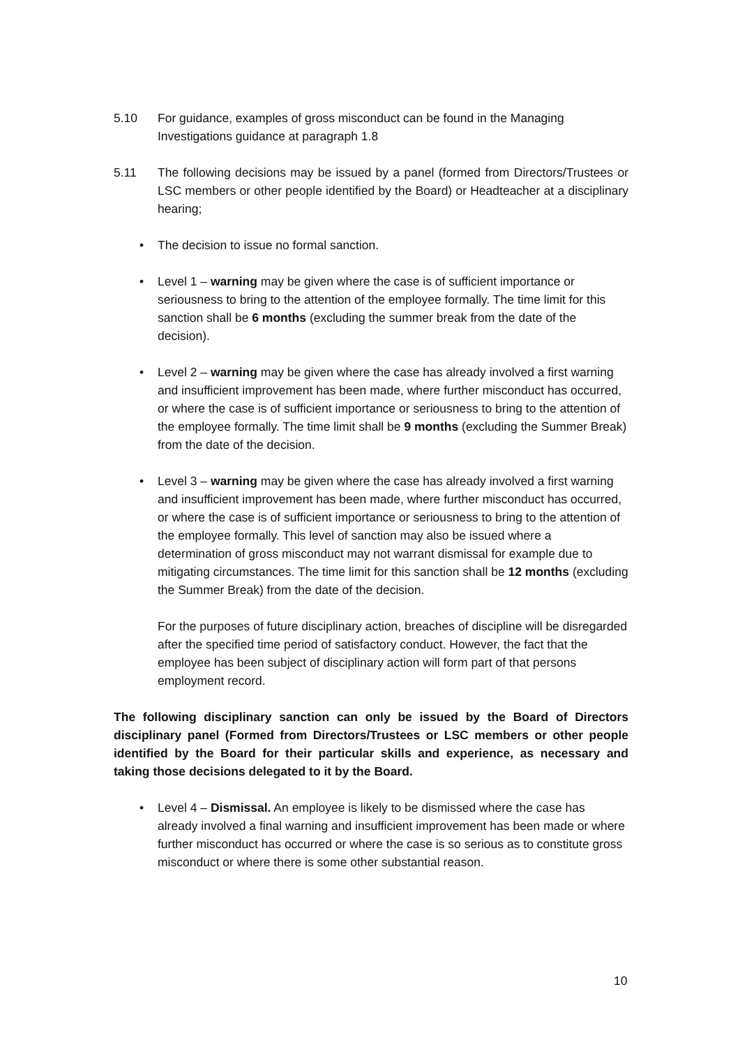5.10 For guidance, examples of gross misconduct can be found in the Managing Investigations guidance at paragraph 1.8
5.11 The following decisions may be issued by a panel (formed from Directors/Trustees or LSC members or other people identified by the Board) or Headteacher at a disciplinary hearing;
• The decision to issue no formal sanction.
• Level 1 – warning may be given where the case is of sufficient importance or seriousness to bring to the attention of the employee formally. The time limit for this sanction shall be 6 months (excluding the summer break from the date of the decision).
• Level 2 – warning may be given where the case has already involved a first warning and insufficient improvement has been made, where further misconduct has occurred, or where the case is of sufficient importance or seriousness to bring to the attention of the employee formally. The time limit shall be 9 months (excluding the Summer Break) from the date of the decision.
• Level 3 – warning may be given where the case has already involved a first warning and insufficient improvement has been made, where further misconduct has occurred, or where the case is of sufficient importance or seriousness to bring to the attention of the employee formally. This level of sanction may also be issued where a determination of gross misconduct may not warrant dismissal for example due to mitigating circumstances. The time limit for this sanction shall be 12 months (excluding the Summer Break) from the date of the decision.
For the purposes of future disciplinary action, breaches of discipline will be disregarded after the specified time period of satisfactory conduct. However, the fact that the employee has been subject of disciplinary action will form part of that persons employment record.
The following disciplinary sanction can only be issued by the Board of Directors disciplinary panel (Formed from Directors/Trustees or LSC members or other people identified by the Board for their particular skills and experience, as necessary and taking those decisions delegated to it by the Board.
• Level 4 – Dismissal. An employee is likely to be dismissed where the case has already involved a final warning and insufficient improvement has been made or where further misconduct has occurred or where the case is so serious as to constitute gross misconduct or where there is some other substantial reason.
10